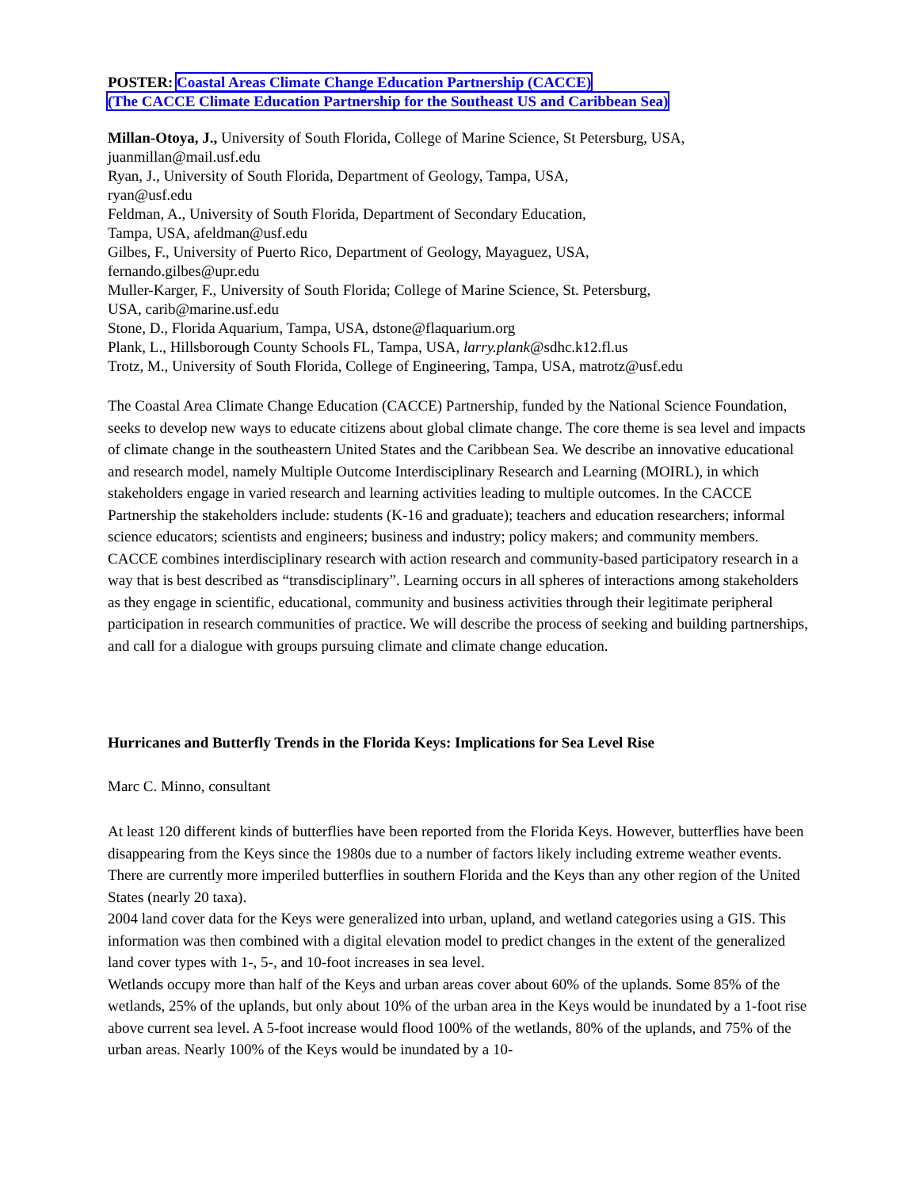POSTER: Coastal Areas Climate Change Education Partnership (CACCE)
(The CACCE Climate Education Partnership for the Southeast US and Caribbean Sea)
Millan-Otoya, J., University of South Florida, College of Marine Science, St Petersburg, USA,
juanmillan@mail.usf.edu
Ryan, J., University of South Florida, Department of Geology, Tampa, USA,
ryan@usf.edu
Feldman, A., University of South Florida, Department of Secondary Education,
Tampa, USA, afeldman@usf.edu
Gilbes, F., University of Puerto Rico, Department of Geology, Mayaguez, USA,
fernando.gilbes@upr.edu
Muller-Karger, F., University of South Florida; College of Marine Science, St. Petersburg,
USA, carib@marine.usf.edu
Stone, D., Florida Aquarium, Tampa, USA, dstone@flaquarium.org
Plank, L., Hillsborough County Schools FL, Tampa, USA, larry.plank@sdhc.k12.fl.us
Trotz, M., University of South Florida, College of Engineering, Tampa, USA, matrotz@usf.edu
The Coastal Area Climate Change Education (CACCE) Partnership, funded by the National Science Foundation, seeks to develop new ways to educate citizens about global climate change. The core theme is sea level and impacts of climate change in the southeastern United States and the Caribbean Sea. We describe an innovative educational and research model, namely Multiple Outcome Interdisciplinary Research and Learning (MOIRL), in which stakeholders engage in varied research and learning activities leading to multiple outcomes. In the CACCE Partnership the stakeholders include: students (K-16 and graduate); teachers and education researchers; informal science educators; scientists and engineers; business and industry; policy makers; and community members. CACCE combines interdisciplinary research with action research and community-based participatory research in a way that is best described as “transdisciplinary”. Learning occurs in all spheres of interactions among stakeholders as they engage in scientific, educational, community and business activities through their legitimate peripheral participation in research communities of practice. We will describe the process of seeking and building partnerships, and call for a dialogue with groups pursuing climate and climate change education.
Hurricanes and Butterfly Trends in the Florida Keys: Implications for Sea Level Rise
Marc C. Minno, consultant
At least 120 different kinds of butterflies have been reported from the Florida Keys. However, butterflies have been disappearing from the Keys since the 1980s due to a number of factors likely including extreme weather events. There are currently more imperiled butterflies in southern Florida and the Keys than any other region of the United States (nearly 20 taxa).
2004 land cover data for the Keys were generalized into urban, upland, and wetland categories using a GIS. This information was then combined with a digital elevation model to predict changes in the extent of the generalized land cover types with 1-, 5-, and 10-foot increases in sea level.
Wetlands occupy more than half of the Keys and urban areas cover about 60% of the uplands. Some 85% of the wetlands, 25% of the uplands, but only about 10% of the urban area in the Keys would be inundated by a 1-foot rise above current sea level. A 5-foot increase would flood 100% of the wetlands, 80% of the uplands, and 75% of the urban areas. Nearly 100% of the Keys would be inundated by a 10-